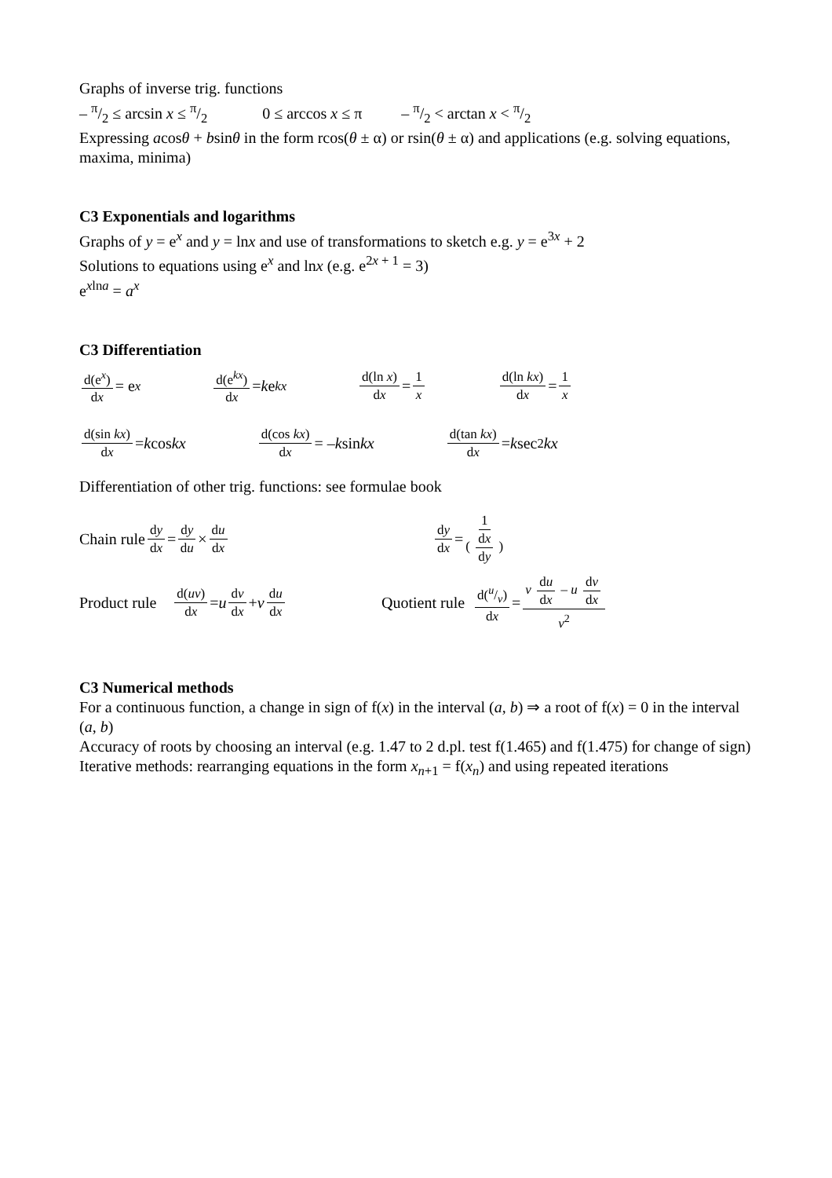Graphs of inverse trig. functions
– π/2 ≤ arcsin x ≤ π/2 0 ≤ arccos x ≤ π – π/2 < arctan x < π/2
Expressing acosθ + bsinθ in the form rcos(θ ± α) or rsin(θ ± α) and applications (e.g. solving equations, maxima, minima)
C3 Exponentials and logarithms
Graphs of y = e<sup>x</sup> and y = lnx and use of transformations to sketch e.g. y = e<sup>3x</sup> + 2
Solutions to equations using e<sup>x</sup> and lnx (e.g. e<sup>2x + 1</sup> = 3)
e<sup>xlna</sup> = a<sup>x</sup>
C3 Differentiation
d(e<sup>x</sup>) dx = e<sup>x</sup>
d(e<sup>kx</sup>) dx = k e<sup>kx</sup>
d(ln x) dx = 1 x d(ln kx) dx = 1 x
d(sin kx) dx = k cos kx
d(cos kx) dx = – k sin kx
d(tan kx) dx = k sec<sup>2</sup> kx
Differentiation of other trig. functions: see formulae book
Chain rule dy dx = dy du × du dx dy dx = 1 ( dx dy )
Product rule d(uv) dx = u dv dx + v du dx
Quotient rule d(u/v) dx = v du dx – u dv dx v<sup>2</sup>
C3 Numerical methods
For a continuous function, a change in sign of f(x) in the interval (a, b) ⇒ a root of f(x) = 0 in the interval (a, b)
Accuracy of roots by choosing an interval (e.g. 1.47 to 2 d.pl. test f(1.465) and f(1.475) for change of sign)
Iterative methods: rearranging equations in the form x<sub>n+1</sub> = f(x<sub>n</sub>) and using repeated iterations